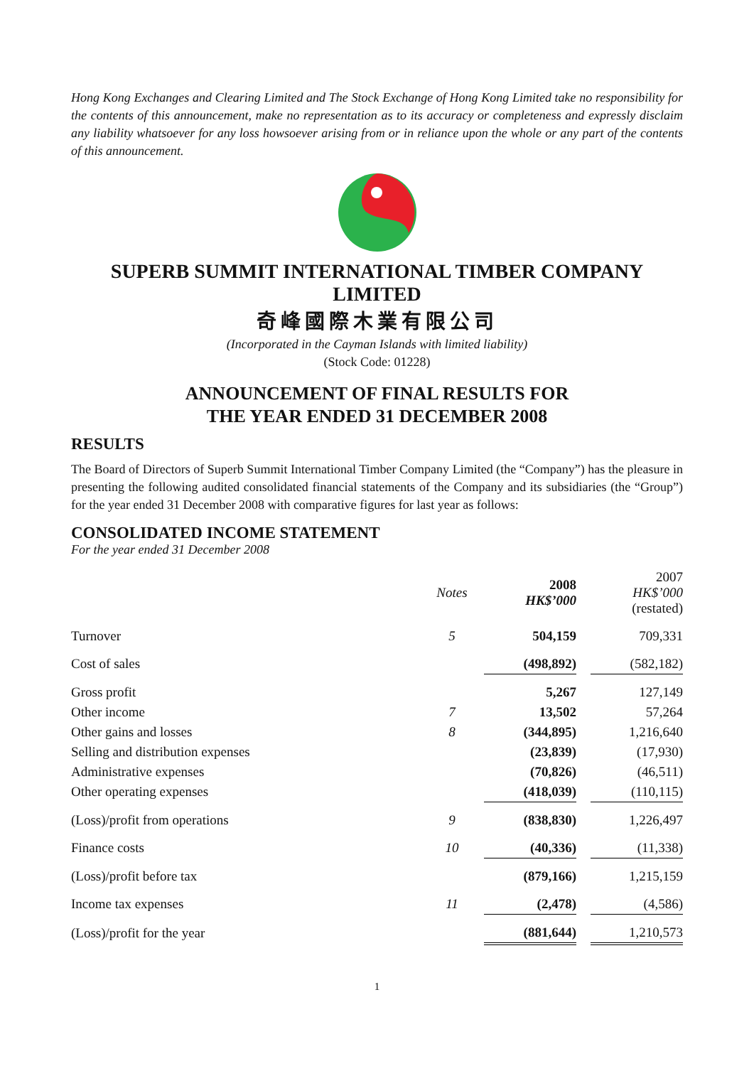Hong Kong Exchanges and Clearing Limited and The Stock Exchange of Hong Kong Limited take no responsibility for the contents of this announcement, make no representation as to its accuracy or completeness and expressly disclaim any liability whatsoever for any loss howsoever arising from or in reliance upon the whole or any part of the contents of this announcement.
SUPERB SUMMIT INTERNATIONAL TIMBER COMPANY LIMITED
奇峰國際木業有限公司
(Incorporated in the Cayman Islands with limited liability)
(Stock Code: 01228)
ANNOUNCEMENT OF FINAL RESULTS FOR
THE YEAR ENDED 31 DECEMBER 2008
RESULTS
The Board of Directors of Superb Summit International Timber Company Limited (the “Company”) has the pleasure in presenting the following audited consolidated financial statements of the Company and its subsidiaries (the “Group”) for the year ended 31 December 2008 with comparative figures for last year as follows:
CONSOLIDATED INCOME STATEMENT
For the year ended 31 December 2008
| | Notes | 2008 HK$’000 | | 2007 HK$’000 (restated) |
| --- | --- | --- | --- | --- |
| Turnover | 5 | 504,159 | | 709,331 |
| Cost of sales | | (498,892) | | (582,182) |
| Gross profit | | 5,267 | | 127,149 |
| Other income | 7 | 13,502 | | 57,264 |
| Other gains and losses | 8 | (344,895) | | 1,216,640 |
| Selling and distribution expenses | | (23,839) | | (17,930) |
| Administrative expenses | | (70,826) | | (46,511) |
| Other operating expenses | | (418,039) | | (110,115) |
| (Loss)/profit from operations | 9 | (838,830) | | 1,226,497 |
| Finance costs | 10 | (40,336) | | (11,338) |
| (Loss)/profit before tax | | (879,166) | | 1,215,159 |
| Income tax expenses | 11 | (2,478) | | (4,586) |
| (Loss)/profit for the year | | (881,644) | | 1,210,573 |
1